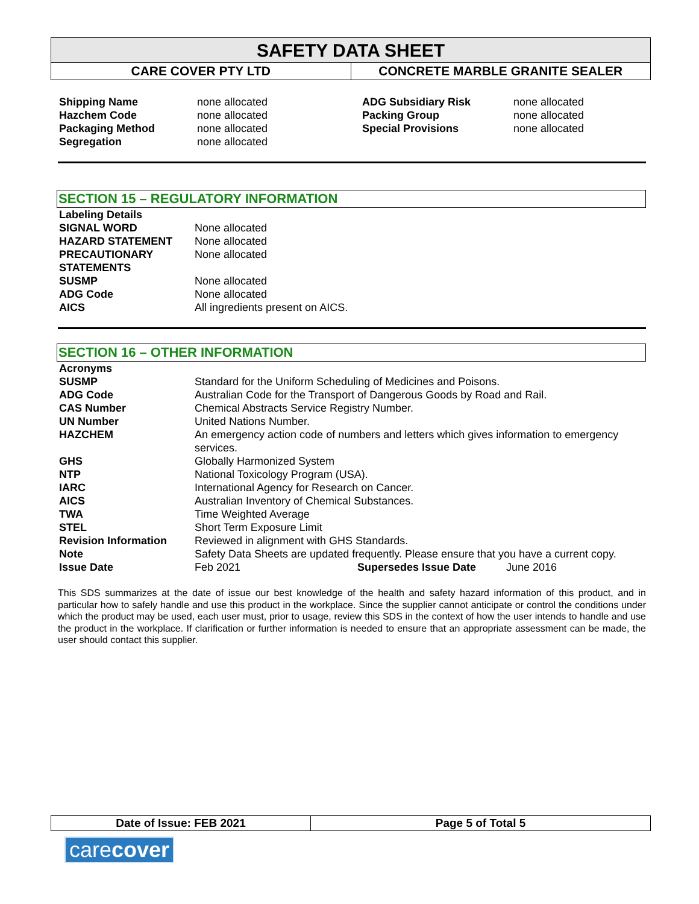SAFETY DATA SHEET
CARE COVER PTY LTD CONCRETE MARBLE GRANITE SEALER
| Shipping Name | none allocated | ADG Subsidiary Risk | none allocated |
| Hazchem Code | none allocated | Packing Group | none allocated |
| Packaging Method | none allocated | Special Provisions | none allocated |
| Segregation | none allocated | | |
SECTION 15 – REGULATORY INFORMATION
| Labeling Details | |
| SIGNAL WORD | None allocated |
| HAZARD STATEMENT | None allocated |
| PRECAUTIONARY STATEMENTS | None allocated |
| SUSMP | None allocated |
| ADG Code | None allocated |
| AICS | All ingredients present on AICS. |
SECTION 16 – OTHER INFORMATION
| Acronyms | | | |
| SUSMP | Standard for the Uniform Scheduling of Medicines and Poisons. | | |
| ADG Code | Australian Code for the Transport of Dangerous Goods by Road and Rail. | | |
| CAS Number | Chemical Abstracts Service Registry Number. | | |
| UN Number | United Nations Number. | | |
| HAZCHEM | An emergency action code of numbers and letters which gives information to emergency services. | | |
| GHS | Globally Harmonized System | | |
| NTP | National Toxicology Program (USA). | | |
| IARC | International Agency for Research on Cancer. | | |
| AICS | Australian Inventory of Chemical Substances. | | |
| TWA | Time Weighted Average | | |
| STEL | Short Term Exposure Limit | | |
| Revision Information | Reviewed in alignment with GHS Standards. | | |
| Note | Safety Data Sheets are updated frequently. Please ensure that you have a current copy. | | |
| Issue Date | Feb 2021 | Supersedes Issue Date | June 2016 |
This SDS summarizes at the date of issue our best knowledge of the health and safety hazard information of this product, and in particular how to safely handle and use this product in the workplace. Since the supplier cannot anticipate or control the conditions under which the product may be used, each user must, prior to usage, review this SDS in the context of how the user intends to handle and use the product in the workplace. If clarification or further information is needed to ensure that an appropriate assessment can be made, the user should contact this supplier.
Date of Issue: FEB 2021 Page 5 of Total 5
carecover